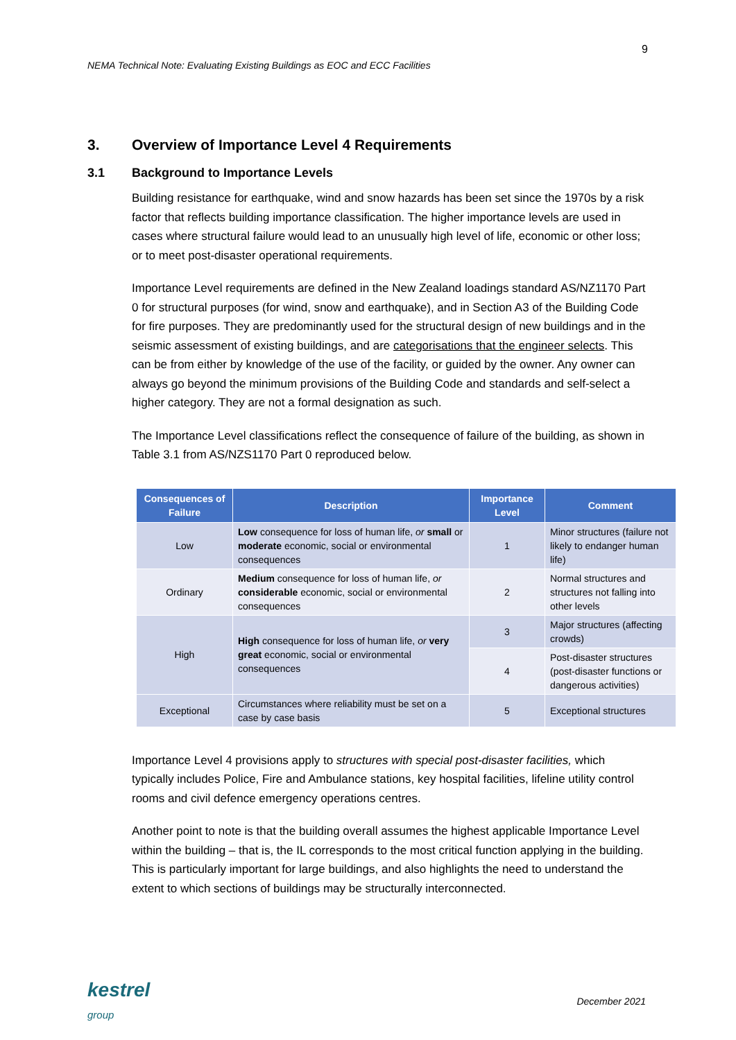9
NEMA Technical Note: Evaluating Existing Buildings as EOC and ECC Facilities
3. Overview of Importance Level 4 Requirements
3.1 Background to Importance Levels
Building resistance for earthquake, wind and snow hazards has been set since the 1970s by a risk factor that reflects building importance classification. The higher importance levels are used in cases where structural failure would lead to an unusually high level of life, economic or other loss; or to meet post-disaster operational requirements.
Importance Level requirements are defined in the New Zealand loadings standard AS/NZ1170 Part 0 for structural purposes (for wind, snow and earthquake), and in Section A3 of the Building Code for fire purposes. They are predominantly used for the structural design of new buildings and in the seismic assessment of existing buildings, and are categorisations that the engineer selects. This can be from either by knowledge of the use of the facility, or guided by the owner. Any owner can always go beyond the minimum provisions of the Building Code and standards and self-select a higher category. They are not a formal designation as such.
The Importance Level classifications reflect the consequence of failure of the building, as shown in Table 3.1 from AS/NZS1170 Part 0 reproduced below.
| Consequences of Failure | Description | Importance Level | Comment |
| --- | --- | --- | --- |
| Low | Low consequence for loss of human life, or small or moderate economic, social or environmental consequences | 1 | Minor structures (failure not likely to endanger human life) |
| Ordinary | Medium consequence for loss of human life, or considerable economic, social or environmental consequences | 2 | Normal structures and structures not falling into other levels |
| High | High consequence for loss of human life, or very great economic, social or environmental consequences | 3 | Major structures (affecting crowds) |
| | | 4 | Post-disaster structures (post-disaster functions or dangerous activities) |
| Exceptional | Circumstances where reliability must be set on a case by case basis | 5 | Exceptional structures |
Importance Level 4 provisions apply to structures with special post-disaster facilities, which typically includes Police, Fire and Ambulance stations, key hospital facilities, lifeline utility control rooms and civil defence emergency operations centres.
Another point to note is that the building overall assumes the highest applicable Importance Level within the building – that is, the IL corresponds to the most critical function applying in the building. This is particularly important for large buildings, and also highlights the need to understand the extent to which sections of buildings may be structurally interconnected.
kestrel
group
December 2021